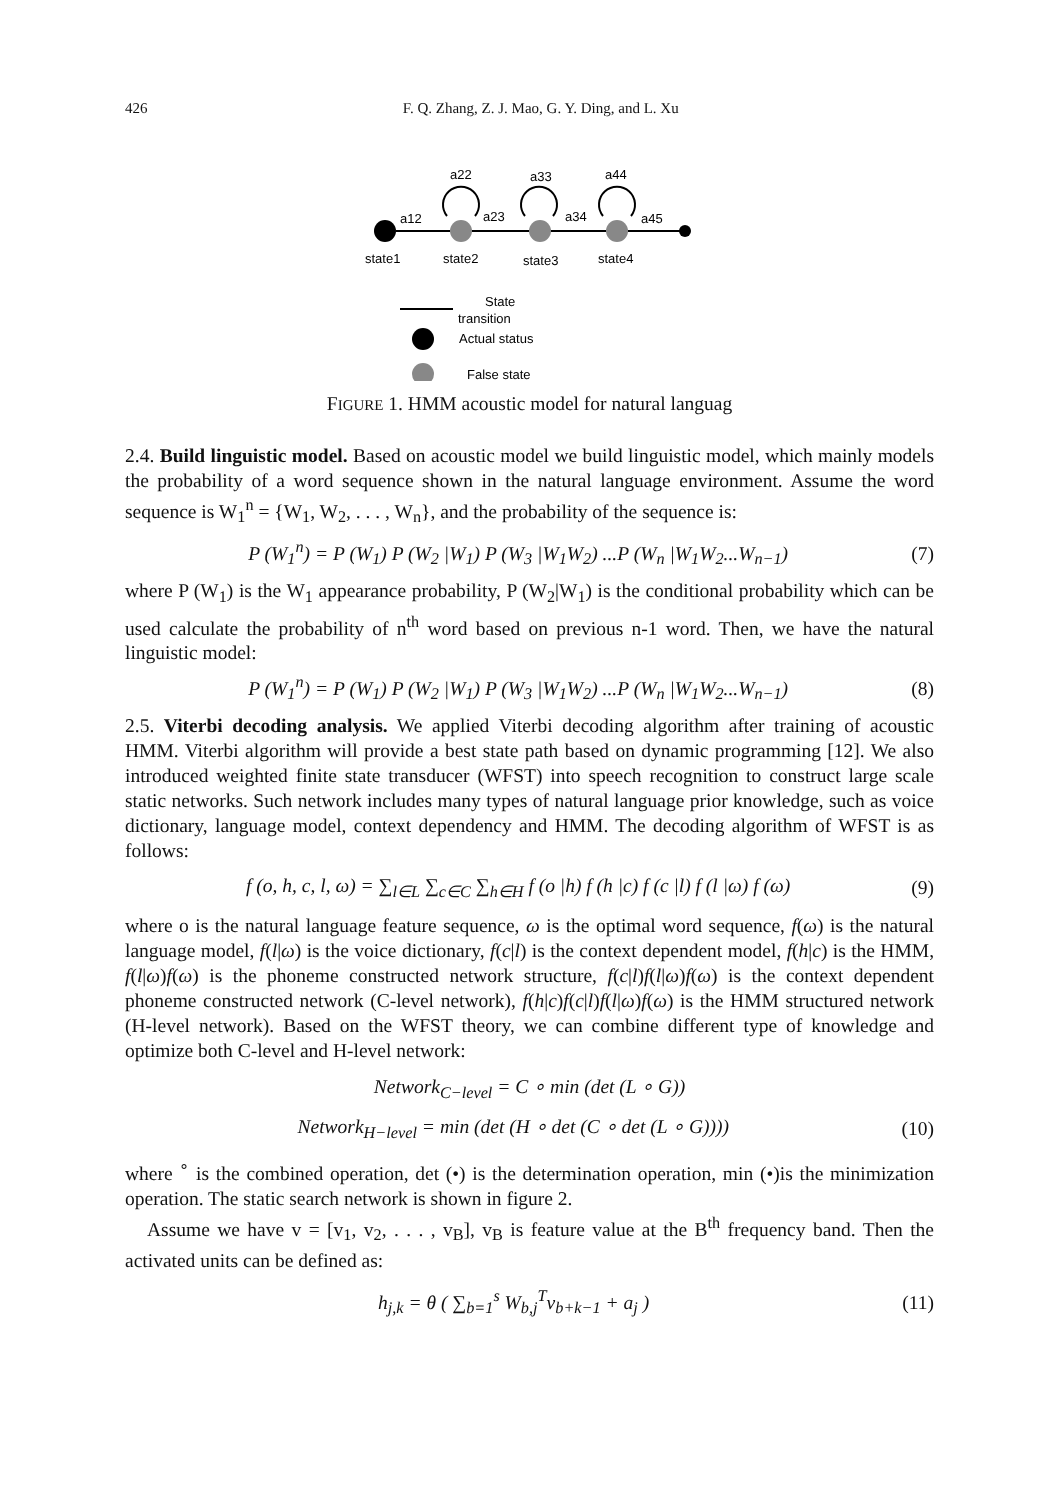426 F. Q. Zhang, Z. J. Mao, G. Y. Ding, and L. Xu
a12
a22
a23
a33
a34
a44
a45
state1
state2
state3
state4
State
transition
Actual status
False state
FIGURE 1. HMM acoustic model for natural languag
2.4. Build linguistic model. Based on acoustic model we build linguistic model, which mainly models the probability of a word sequence shown in the natural language environment. Assume the word sequence is W<sub>1</sub><sup>n</sup> = {W<sub>1</sub>, W<sub>2</sub>, . . . , W<sub>n</sub>}, and the probability of the sequence is:
P (W<sub>1</sub><sup>n</sup>) = P (W<sub>1</sub>) P (W<sub>2</sub> |W<sub>1</sub>) P (W<sub>3</sub> |W<sub>1</sub>W<sub>2</sub>) ...P (W<sub>n</sub> |W<sub>1</sub>W<sub>2</sub>...W<sub>n−1</sub>) (7)
where P (W<sub>1</sub>) is the W<sub>1</sub> appearance probability, P (W<sub>2</sub>|W<sub>1</sub>) is the conditional probability which can be used calculate the probability of n<sup>th</sup> word based on previous n-1 word. Then, we have the natural linguistic model:
P (W<sub>1</sub><sup>n</sup>) = P (W<sub>1</sub>) P (W<sub>2</sub> |W<sub>1</sub>) P (W<sub>3</sub> |W<sub>1</sub>W<sub>2</sub>) ...P (W<sub>n</sub> |W<sub>1</sub>W<sub>2</sub>...W<sub>n−1</sub>) (8)
2.5. Viterbi decoding analysis. We applied Viterbi decoding algorithm after training of acoustic HMM. Viterbi algorithm will provide a best state path based on dynamic programming [12]. We also introduced weighted finite state transducer (WFST) into speech recognition to construct large scale static networks. Such network includes many types of natural language prior knowledge, such as voice dictionary, language model, context dependency and HMM. The decoding algorithm of WFST is as follows:
f (o, h, c, l, ω) = ∑<sub>l∈L</sub> ∑<sub>c∈C</sub> ∑<sub>h∈H</sub> f (o |h) f (h |c) f (c |l) f (l |ω) f (ω) (9)
where o is the natural language feature sequence, ω is the optimal word sequence, f(ω) is the natural language model, f(l|ω) is the voice dictionary, f(c|l) is the context dependent model, f(h|c) is the HMM, f(l|ω)f(ω) is the phoneme constructed network structure, f(c|l)f(l|ω)f(ω) is the context dependent phoneme constructed network (C-level network), f(h|c)f(c|l)f(l|ω)f(ω) is the HMM structured network (H-level network). Based on the WFST theory, we can combine different type of knowledge and optimize both C-level and H-level network:
Network<sub>C−level</sub> = C ∘ min (det (L ∘ G))
Network<sub>H−level</sub> = min (det (H ∘ det (C ∘ det (L ∘ G)))) (10)
where <sup>∘</sup> is the combined operation, det (•) is the determination operation, min (•)is the minimization operation. The static search network is shown in figure 2.
Assume we have v = [v<sub>1</sub>, v<sub>2</sub>, . . . , v<sub>B</sub>], v<sub>B</sub> is feature value at the B<sup>th</sup> frequency band. Then the activated units can be defined as:
h<sub>j,k</sub> = θ ( ∑<sub>b=1</sub><sup>s</sup> W<sub>b,j</sub><sup>T</sup>v<sub>b+k−1</sub> + a<sub>j</sub> ) (11)